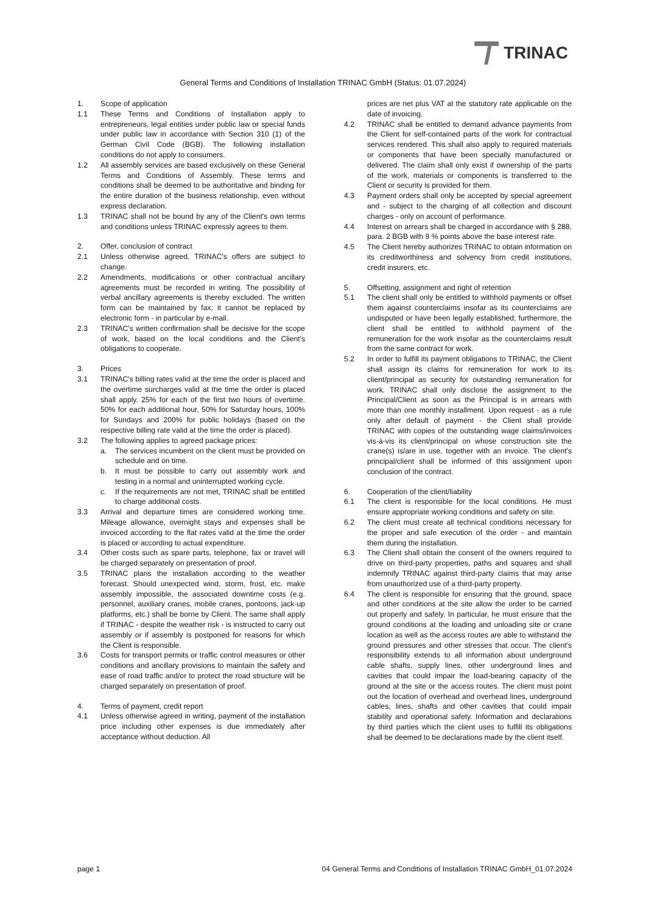TRINAC
General Terms and Conditions of Installation TRINAC GmbH (Status: 01.07.2024)
1. Scope of application
1.1 These Terms and Conditions of Installation apply to entrepreneurs, legal entities under public law or special funds under public law in accordance with Section 310 (1) of the German Civil Code (BGB). The following installation conditions do not apply to consumers.
1.2 All assembly services are based exclusively on these General Terms and Conditions of Assembly. These terms and conditions shall be deemed to be authoritative and binding for the entire duration of the business relationship, even without express declaration.
1.3 TRINAC shall not be bound by any of the Client's own terms and conditions unless TRINAC expressly agrees to them.
2. Offer, conclusion of contract
2.1 Unless otherwise agreed, TRINAC's offers are subject to change.
2.2 Amendments, modifications or other contractual ancillary agreements must be recorded in writing. The possibility of verbal ancillary agreements is thereby excluded. The written form can be maintained by fax; it cannot be replaced by electronic form - in particular by e-mail.
2.3 TRINAC's written confirmation shall be decisive for the scope of work, based on the local conditions and the Client's obligations to cooperate.
3. Prices
3.1 TRINAC's billing rates valid at the time the order is placed and the overtime surcharges valid at the time the order is placed shall apply. 25% for each of the first two hours of overtime. 50% for each additional hour, 50% for Saturday hours, 100% for Sundays and 200% for public holidays (based on the respective billing rate valid at the time the order is placed).
3.2 The following applies to agreed package prices:
a. The services incumbent on the client must be provided on schedule and on time.
b. It must be possible to carry out assembly work and testing in a normal and uninterrupted working cycle.
c. If the requirements are not met, TRINAC shall be entitled to charge additional costs.
3.3 Arrival and departure times are considered working time. Mileage allowance, overnight stays and expenses shall be invoiced according to the flat rates valid at the time the order is placed or according to actual expenditure.
3.4 Other costs such as spare parts, telephone, fax or travel will be charged separately on presentation of proof.
3.5 TRINAC plans the installation according to the weather forecast. Should unexpected wind, storm, frost, etc. make assembly impossible, the associated downtime costs (e.g. personnel, auxiliary cranes, mobile cranes, pontoons, jack-up platforms, etc.) shall be borne by Client. The same shall apply if TRINAC - despite the weather risk - is instructed to carry out assembly or if assembly is postponed for reasons for which the Client is responsible.
3.6 Costs for transport permits or traffic control measures or other conditions and ancillary provisions to maintain the safety and ease of road traffic and/or to protect the road structure will be charged separately on presentation of proof.
4. Terms of payment, credit report
4.1 Unless otherwise agreed in writing, payment of the installation price including other expenses is due immediately after acceptance without deduction. All
prices are net plus VAT at the statutory rate applicable on the date of invoicing.
4.2 TRINAC shall be entitled to demand advance payments from the Client for self-contained parts of the work for contractual services rendered. This shall also apply to required materials or components that have been specially manufactured or delivered. The claim shall only exist if ownership of the parts of the work, materials or components is transferred to the Client or security is provided for them.
4.3 Payment orders shall only be accepted by special agreement and - subject to the charging of all collection and discount charges - only on account of performance.
4.4 Interest on arrears shall be charged in accordance with § 288, para. 2 BGB with 9 % points above the base interest rate.
4.5 The Client hereby authorizes TRINAC to obtain information on its creditworthiness and solvency from credit institutions, credit insurers, etc.
5. Offsetting, assignment and right of retention
5.1 The client shall only be entitled to withhold payments or offset them against counterclaims insofar as its counterclaims are undisputed or have been legally established; furthermore, the client shall be entitled to withhold payment of the remuneration for the work insofar as the counterclaims result from the same contract for work.
5.2 In order to fulfill its payment obligations to TRINAC, the Client shall assign its claims for remuneration for work to its client/principal as security for outstanding remuneration for work. TRINAC shall only disclose the assignment to the Principal/Client as soon as the Principal is in arrears with more than one monthly installment. Upon request - as a rule only after default of payment - the Client shall provide TRINAC with copies of the outstanding wage claims/invoices vis-à-vis its client/principal on whose construction site the crane(s) is/are in use, together with an invoice. The client's principal/client shall be informed of this assignment upon conclusion of the contract.
6. Cooperation of the client/liability
6.1 The client is responsible for the local conditions. He must ensure appropriate working conditions and safety on site.
6.2 The client must create all technical conditions necessary for the proper and safe execution of the order - and maintain them during the installation.
6.3 The Client shall obtain the consent of the owners required to drive on third-party properties, paths and squares and shall indemnify TRINAC against third-party claims that may arise from unauthorized use of a third-party property.
6.4 The client is responsible for ensuring that the ground, space and other conditions at the site allow the order to be carried out properly and safely. In particular, he must ensure that the ground conditions at the loading and unloading site or crane location as well as the access routes are able to withstand the ground pressures and other stresses that occur. The client's responsibility extends to all information about underground cable shafts, supply lines, other underground lines and cavities that could impair the load-bearing capacity of the ground at the site or the access routes. The client must point out the location of overhead and overhead lines, underground cables, lines, shafts and other cavities that could impair stability and operational safety. Information and declarations by third parties which the client uses to fulfill its obligations shall be deemed to be declarations made by the client itself.
page 1 04 General Terms and Conditions of Installation TRINAC GmbH_01.07.2024